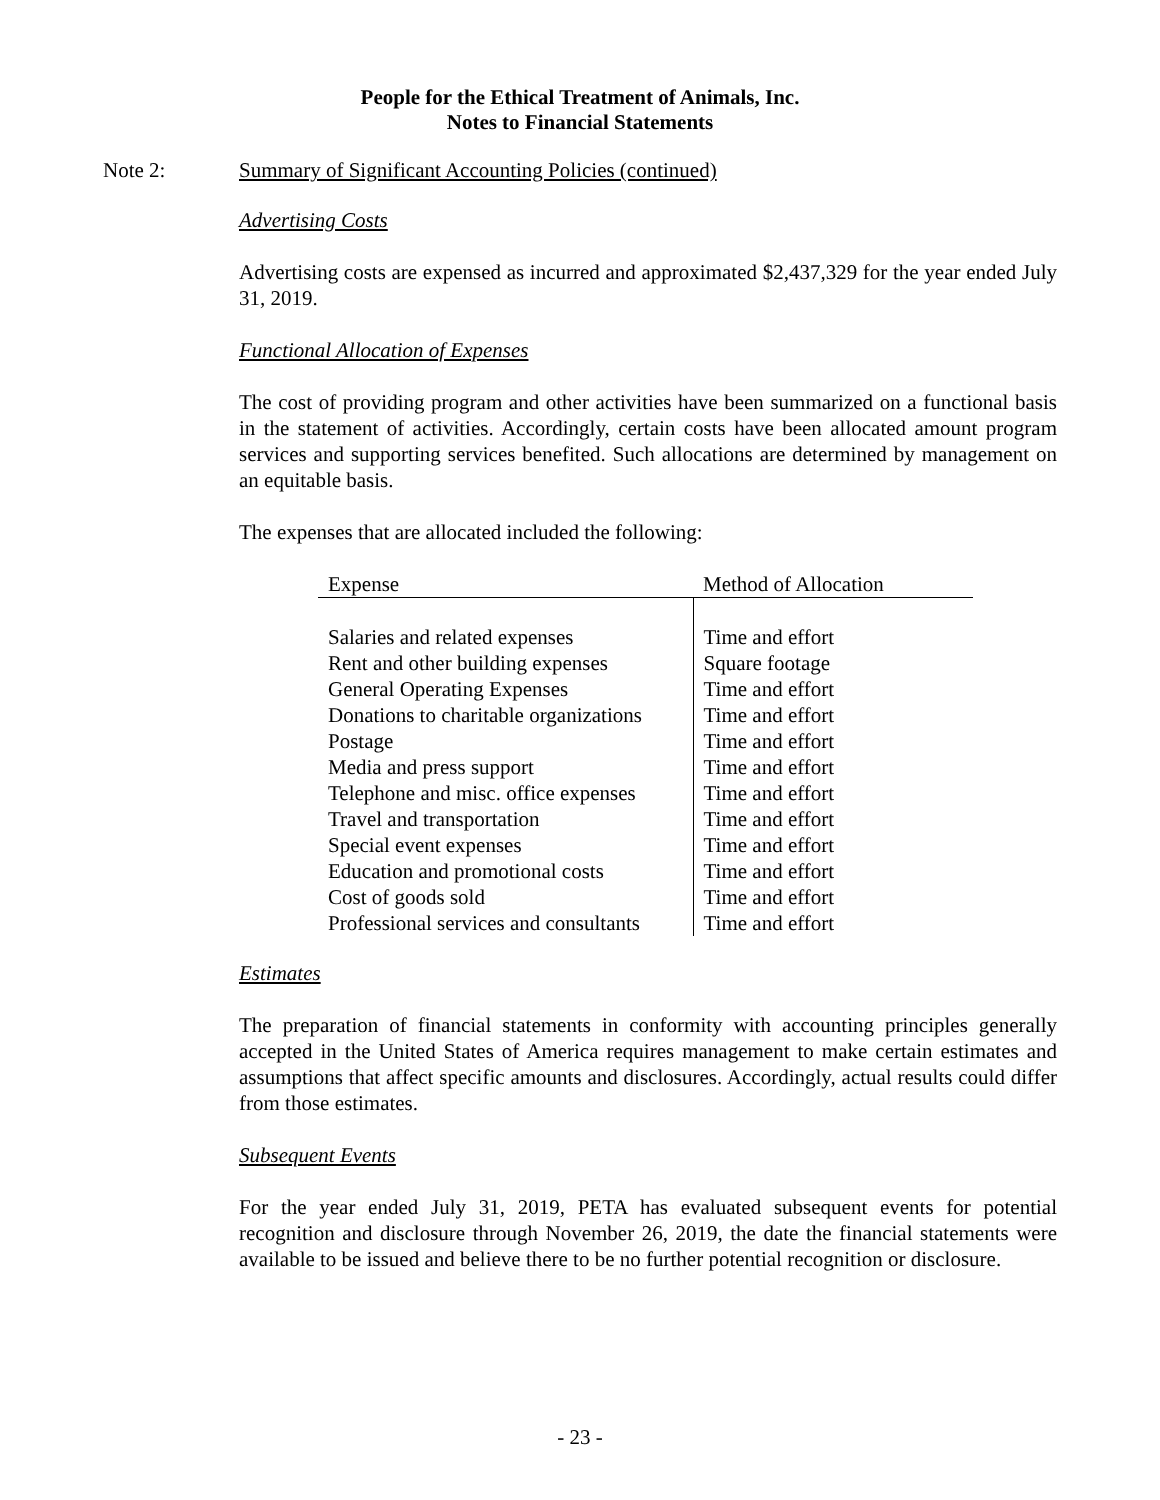People for the Ethical Treatment of Animals, Inc.
Notes to Financial Statements
Note 2: Summary of Significant Accounting Policies (continued)
Advertising Costs
Advertising costs are expensed as incurred and approximated $2,437,329 for the year ended July 31, 2019.
Functional Allocation of Expenses
The cost of providing program and other activities have been summarized on a functional basis in the statement of activities. Accordingly, certain costs have been allocated amount program services and supporting services benefited. Such allocations are determined by management on an equitable basis.
The expenses that are allocated included the following:
| Expense | Method of Allocation |
| --- | --- |
| Salaries and related expenses | Time and effort |
| Rent and other building expenses | Square footage |
| General Operating Expenses | Time and effort |
| Donations to charitable organizations | Time and effort |
| Postage | Time and effort |
| Media and press support | Time and effort |
| Telephone and misc. office expenses | Time and effort |
| Travel and transportation | Time and effort |
| Special event expenses | Time and effort |
| Education and promotional costs | Time and effort |
| Cost of goods sold | Time and effort |
| Professional services and consultants | Time and effort |
Estimates
The preparation of financial statements in conformity with accounting principles generally accepted in the United States of America requires management to make certain estimates and assumptions that affect specific amounts and disclosures. Accordingly, actual results could differ from those estimates.
Subsequent Events
For the year ended July 31, 2019, PETA has evaluated subsequent events for potential recognition and disclosure through November 26, 2019, the date the financial statements were available to be issued and believe there to be no further potential recognition or disclosure.
- 23 -